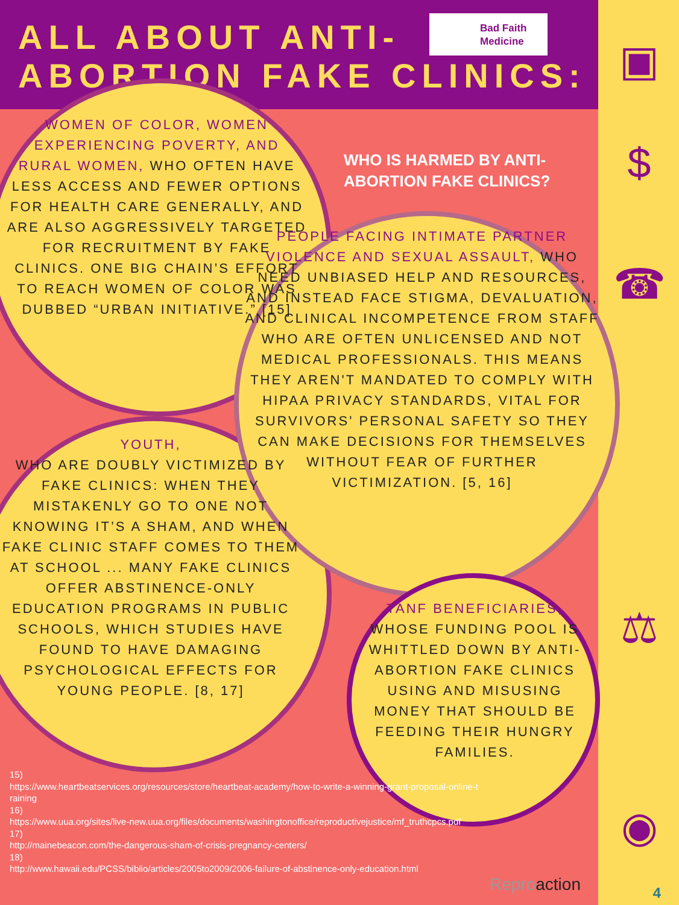ALL ABOUT ANTI-
ABORTION FAKE CLINICS:
Bad Faith
Medicine
WOMEN OF COLOR, WOMEN EXPERIENCING POVERTY, AND RURAL WOMEN, WHO OFTEN HAVE LESS ACCESS AND FEWER OPTIONS FOR HEALTH CARE GENERALLY, AND ARE ALSO AGGRESSIVELY TARGETED FOR RECRUITMENT BY FAKE CLINICS. ONE BIG CHAIN’S EFFORT TO REACH WOMEN OF COLOR WAS DUBBED “URBAN INITIATIVE.” [15]
WHO IS HARMED BY ANTI-
ABORTION FAKE CLINICS?
PEOPLE FACING INTIMATE PARTNER VIOLENCE AND SEXUAL ASSAULT, WHO NEED UNBIASED HELP AND RESOURCES, AND INSTEAD FACE STIGMA, DEVALUATION, AND CLINICAL INCOMPETENCE FROM STAFF WHO ARE OFTEN UNLICENSED AND NOT MEDICAL PROFESSIONALS. THIS MEANS THEY AREN'T MANDATED TO COMPLY WITH HIPAA PRIVACY STANDARDS, VITAL FOR SURVIVORS' PERSONAL SAFETY SO THEY CAN MAKE DECISIONS FOR THEMSELVES WITHOUT FEAR OF FURTHER VICTIMIZATION. [5, 16]
YOUTH,
WHO ARE DOUBLY VICTIMIZED BY FAKE CLINICS: WHEN THEY MISTAKENLY GO TO ONE NOT KNOWING IT’S A SHAM, AND WHEN FAKE CLINIC STAFF COMES TO THEM AT SCHOOL ... MANY FAKE CLINICS OFFER ABSTINENCE-ONLY EDUCATION PROGRAMS IN PUBLIC SCHOOLS, WHICH STUDIES HAVE FOUND TO HAVE DAMAGING PSYCHOLOGICAL EFFECTS FOR YOUNG PEOPLE. [8, 17]
TANF BENEFICIARIES, WHOSE FUNDING POOL IS WHITTLED DOWN BY ANTI-ABORTION FAKE CLINICS USING AND MISUSING MONEY THAT SHOULD BE FEEDING THEIR HUNGRY FAMILIES.
15)
https://www.heartbeatservices.org/resources/store/heartbeat-academy/how-to-write-a-winning-grant-proposal-online-training
16)
https://www.uua.org/sites/live-new.uua.org/files/documents/washingtonoffice/reproductivejustice/mf_truthcpcs.pdf
17)
http://mainebeacon.com/the-dangerous-sham-of-crisis-pregnancy-centers/
18)
http://www.hawaii.edu/PCSS/biblio/articles/2005to2009/2006-failure-of-abstinence-only-education.html
Reproaction
▣
$
☎
⚖
◉
4